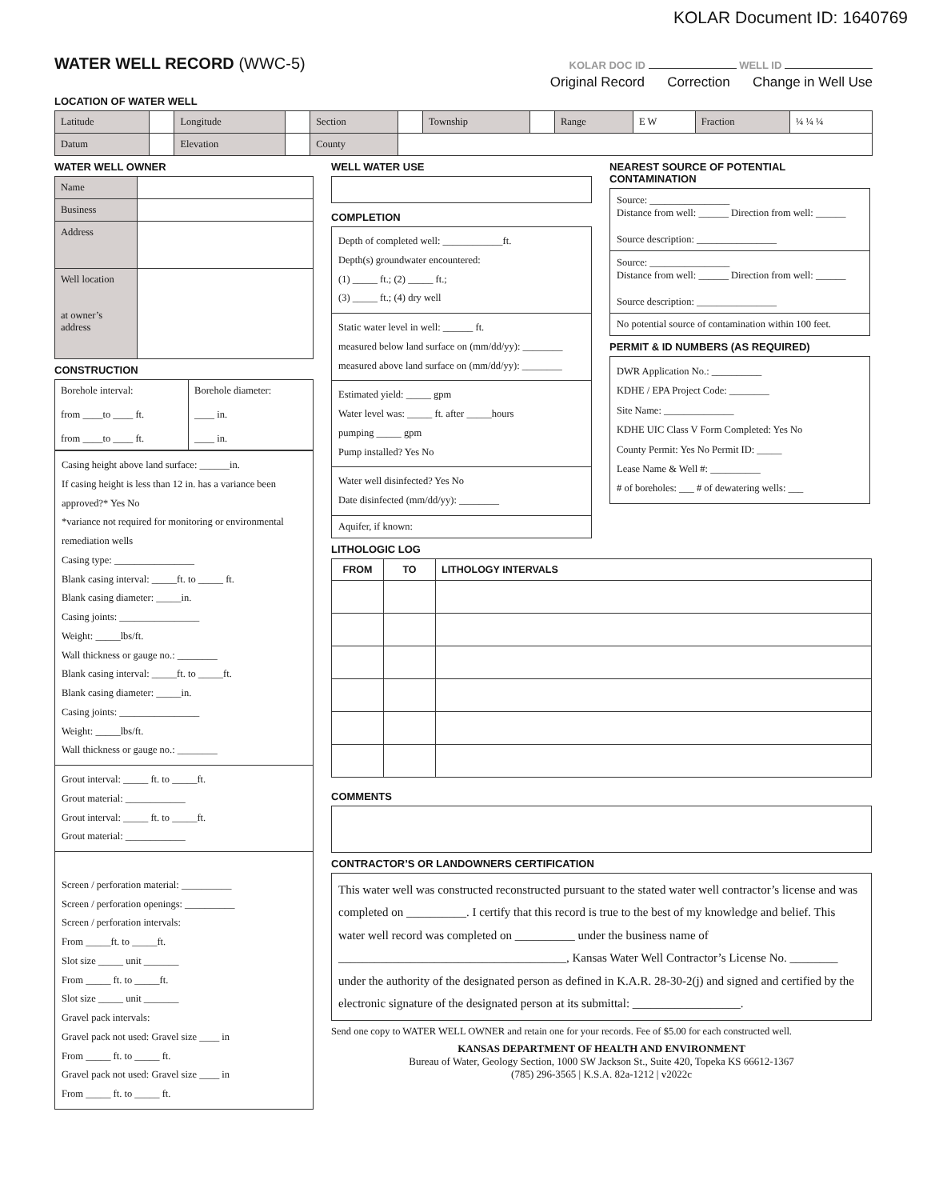KOLAR Document ID: 1640769
WATER WELL RECORD (WWC-5)
KOLAR DOC ID WELL ID
Original Record Correction Change in Well Use
LOCATION OF WATER WELL
| Latitude | | Longitude | | Section | | Township | | Range | E W | Fraction | ¼ ¼ ¼ |
| Datum | | Elevation | | County | | | | | | | |
WATER WELL OWNER
| Name | |
| Business | |
| Address | |
| Well location at owner’s address | |
CONSTRUCTION
| Borehole interval: from ____to ____ ft. from ____to ____ ft. | Borehole diameter: ____ in. ____ in. |
Casing height above land surface: ______in.
If casing height is less than 12 in. has a variance been approved?* Yes No
*variance not required for monitoring or environmental remediation wells
Casing type: ________________
Blank casing interval: _____ft. to _____ ft.
Blank casing diameter: _____in.
Casing joints: ________________
Weight: _____lbs/ft.
Wall thickness or gauge no.: ________
Blank casing interval: _____ft. to _____ft.
Blank casing diameter: _____in.
Casing joints: ________________
Weight: _____lbs/ft.
Wall thickness or gauge no.: ________
Grout interval: _____ ft. to _____ft.
Grout material: ____________
Grout interval: _____ ft. to _____ft.
Grout material: ____________
Screen / perforation material: __________
Screen / perforation openings: __________
Screen / perforation intervals:
From _____ft. to _____ft.
Slot size _____ unit _______
From _____ ft. to _____ft.
Slot size _____ unit _______
Gravel pack intervals:
Gravel pack not used: Gravel size ____ in
From _____ ft. to _____ ft.
Gravel pack not used: Gravel size ____ in
From _____ ft. to _____ ft.
WELL WATER USE
COMPLETION
Depth of completed well: ____________ft.
Depth(s) groundwater encountered:
(1) _____ ft.; (2) _____ ft.;
(3) _____ ft.; (4) dry well
Static water level in well: ______ ft.
measured below land surface on (mm/dd/yy): ________
measured above land surface on (mm/dd/yy): ________
Estimated yield: _____ gpm
Water level was: _____ ft. after _____hours
pumping _____ gpm
Pump installed? Yes No
Water well disinfected? Yes No
Date disinfected (mm/dd/yy): ________
Aquifer, if known:
NEAREST SOURCE OF POTENTIAL CONTAMINATION
Source: ________________
Distance from well: ______ Direction from well: ______
Source description: ________________
Source: ________________
Distance from well: ______ Direction from well: ______
Source description: ________________
No potential source of contamination within 100 feet.
PERMIT & ID NUMBERS (AS REQUIRED)
DWR Application No.: __________
KDHE / EPA Project Code: ________
Site Name: ______________
KDHE UIC Class V Form Completed: Yes No
County Permit: Yes No Permit ID: _____
Lease Name & Well #: __________
# of boreholes: ___ # of dewatering wells: ___
LITHOLOGIC LOG
| FROM | TO | LITHOLOGY INTERVALS |
| --- | --- | --- |
COMMENTS
CONTRACTOR’S OR LANDOWNERS CERTIFICATION
This water well was constructed reconstructed pursuant to the stated water well contractor’s license and was completed on __________. I certify that this record is true to the best of my knowledge and belief. This water well record was completed on __________ under the business name of ______________________________________, Kansas Water Well Contractor’s License No. ________ under the authority of the designated person as defined in K.A.R. 28-30-2(j) and signed and certified by the electronic signature of the designated person at its submittal: __________________.
Send one copy to WATER WELL OWNER and retain one for your records. Fee of $5.00 for each constructed well.
KANSAS DEPARTMENT OF HEALTH AND ENVIRONMENT
Bureau of Water, Geology Section, 1000 SW Jackson St., Suite 420, Topeka KS 66612-1367
(785) 296-3565 | K.S.A. 82a-1212 | v2022c